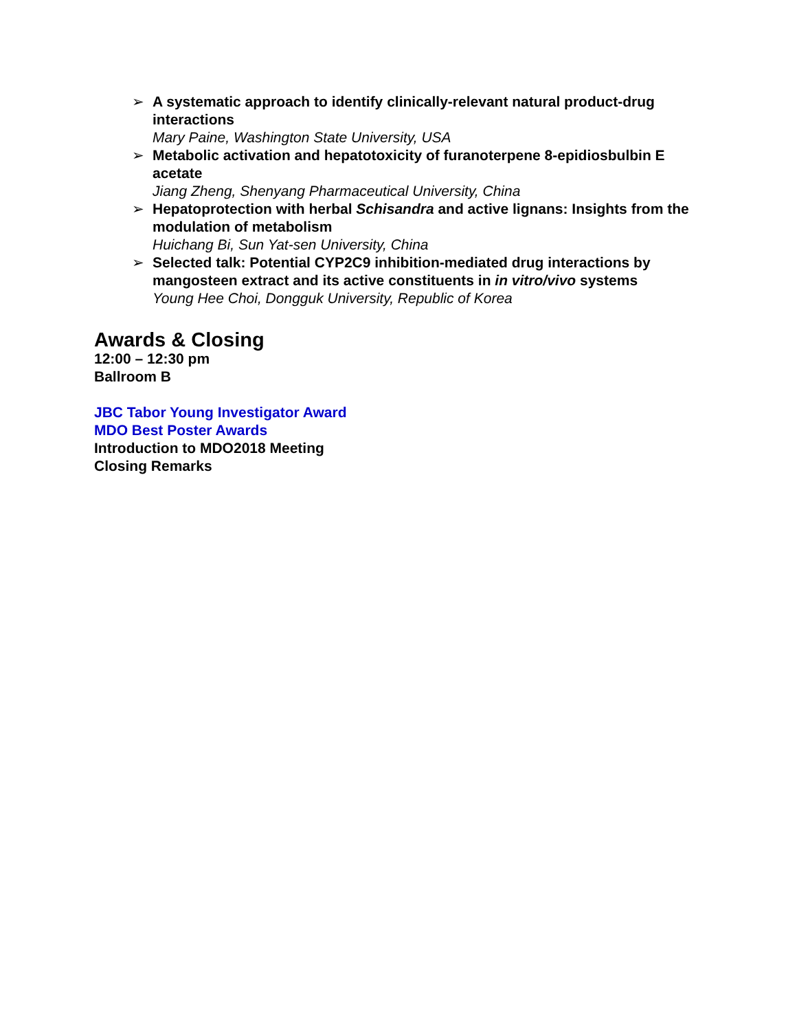➢ A systematic approach to identify clinically-relevant natural product-drug interactions
Mary Paine, Washington State University, USA
➢ Metabolic activation and hepatotoxicity of furanoterpene 8-epidiosbulbin E acetate
Jiang Zheng, Shenyang Pharmaceutical University, China
➢ Hepatoprotection with herbal Schisandra and active lignans: Insights from the modulation of metabolism
Huichang Bi, Sun Yat-sen University, China
➢ Selected talk: Potential CYP2C9 inhibition-mediated drug interactions by mangosteen extract and its active constituents in in vitro/vivo systems
Young Hee Choi, Dongguk University, Republic of Korea
Awards & Closing
12:00 – 12:30 pm
Ballroom B
JBC Tabor Young Investigator Award
MDO Best Poster Awards
Introduction to MDO2018 Meeting
Closing Remarks